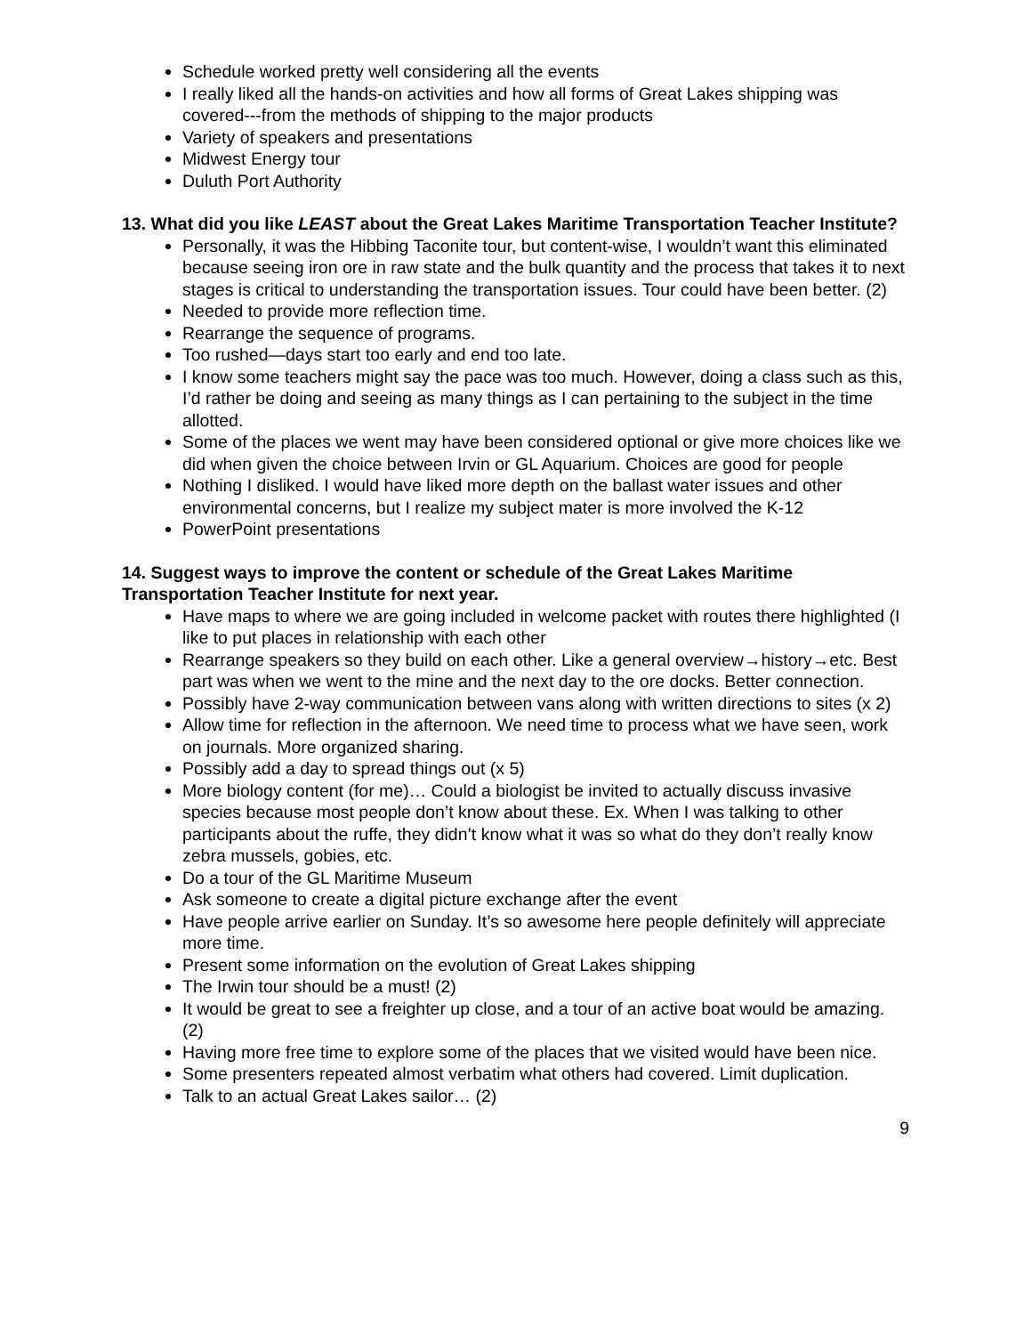Schedule worked pretty well considering all the events
I really liked all the hands-on activities and how all forms of Great Lakes shipping was covered---from the methods of shipping to the major products
Variety of speakers and presentations
Midwest Energy tour
Duluth Port Authority
13. What did you like LEAST about the Great Lakes Maritime Transportation Teacher Institute?
Personally, it was the Hibbing Taconite tour, but content-wise, I wouldn’t want this eliminated because seeing iron ore in raw state and the bulk quantity and the process that takes it to next stages is critical to understanding the transportation issues. Tour could have been better. (2)
Needed to provide more reflection time.
Rearrange the sequence of programs.
Too rushed—days start too early and end too late.
I know some teachers might say the pace was too much. However, doing a class such as this, I’d rather be doing and seeing as many things as I can pertaining to the subject in the time allotted.
Some of the places we went may have been considered optional or give more choices like we did when given the choice between Irvin or GL Aquarium. Choices are good for people
Nothing I disliked. I would have liked more depth on the ballast water issues and other environmental concerns, but I realize my subject mater is more involved the K-12
PowerPoint presentations
14. Suggest ways to improve the content or schedule of the Great Lakes Maritime Transportation Teacher Institute for next year.
Have maps to where we are going included in welcome packet with routes there highlighted (I like to put places in relationship with each other
Rearrange speakers so they build on each other. Like a general overview→history→etc. Best part was when we went to the mine and the next day to the ore docks. Better connection.
Possibly have 2-way communication between vans along with written directions to sites (x 2)
Allow time for reflection in the afternoon. We need time to process what we have seen, work on journals. More organized sharing.
Possibly add a day to spread things out (x 5)
More biology content (for me)… Could a biologist be invited to actually discuss invasive species because most people don’t know about these. Ex. When I was talking to other participants about the ruffe, they didn’t know what it was so what do they don’t really know zebra mussels, gobies, etc.
Do a tour of the GL Maritime Museum
Ask someone to create a digital picture exchange after the event
Have people arrive earlier on Sunday. It’s so awesome here people definitely will appreciate more time.
Present some information on the evolution of Great Lakes shipping
The Irwin tour should be a must! (2)
It would be great to see a freighter up close, and a tour of an active boat would be amazing. (2)
Having more free time to explore some of the places that we visited would have been nice.
Some presenters repeated almost verbatim what others had covered. Limit duplication.
Talk to an actual Great Lakes sailor… (2)
9